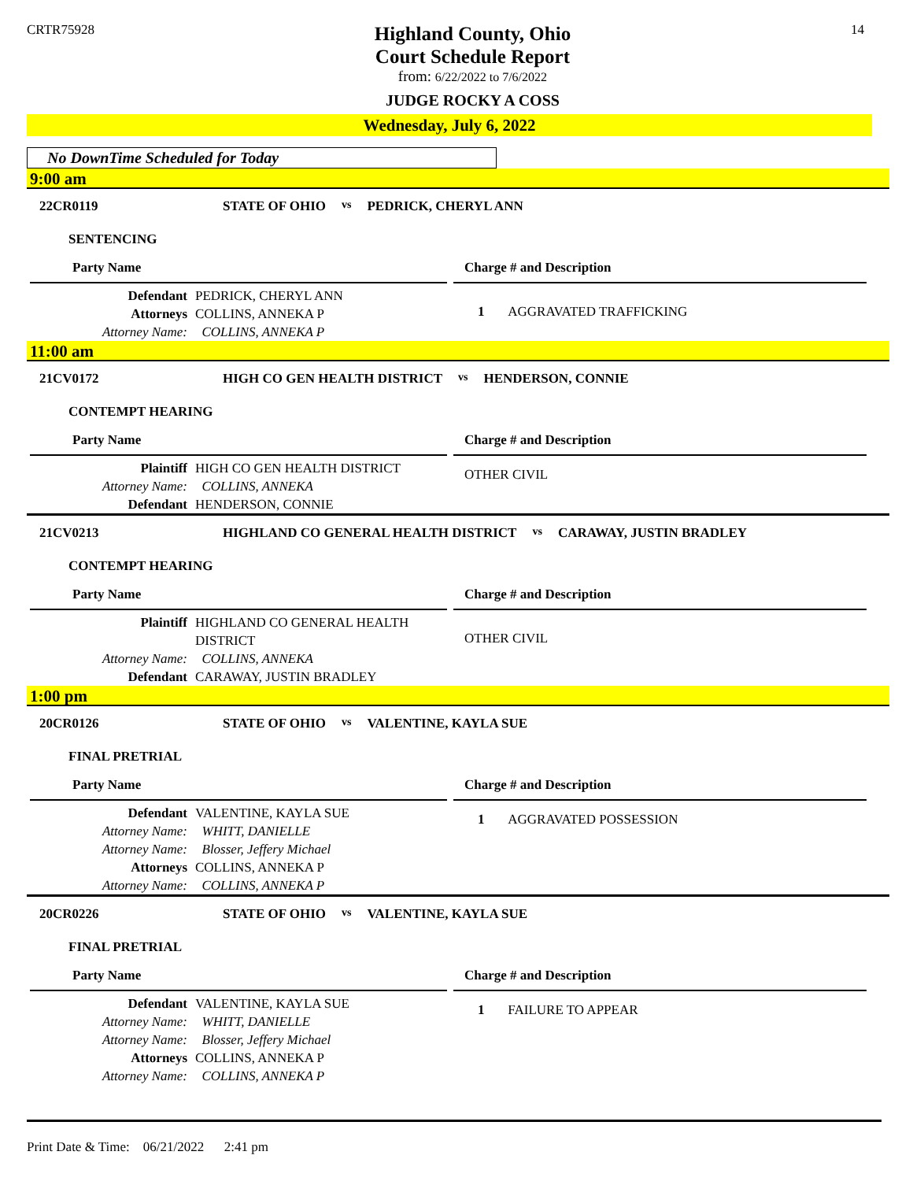CRTR75928
Highland County, Ohio
Court Schedule Report
from: 6/22/2022 to 7/6/2022
JUDGE ROCKY A COSS
14
Wednesday, July 6, 2022
No DownTime Scheduled for Today
9:00 am
22CR0119 STATE OF OHIO vs PEDRICK, CHERYL ANN
SENTENCING
Party Name
Defendant PEDRICK, CHERYL ANN
Attorneys COLLINS, ANNEKA P
Attorney Name: COLLINS, ANNEKA P
Charge # and Description
1 AGGRAVATED TRAFFICKING
11:00 am
21CV0172 HIGH CO GEN HEALTH DISTRICT vs HENDERSON, CONNIE
CONTEMPT HEARING
Party Name
Plaintiff HIGH CO GEN HEALTH DISTRICT
Attorney Name: COLLINS, ANNEKA
Defendant HENDERSON, CONNIE
Charge # and Description
OTHER CIVIL
21CV0213 HIGHLAND CO GENERAL HEALTH DISTRICT vs CARAWAY, JUSTIN BRADLEY
CONTEMPT HEARING
Party Name
Plaintiff HIGHLAND CO GENERAL HEALTH
DISTRICT
Attorney Name: COLLINS, ANNEKA
Defendant CARAWAY, JUSTIN BRADLEY
Charge # and Description
OTHER CIVIL
1:00 pm
20CR0126 STATE OF OHIO vs VALENTINE, KAYLA SUE
FINAL PRETRIAL
Party Name
Defendant VALENTINE, KAYLA SUE
Attorney Name: WHITT, DANIELLE
Attorney Name: Blosser, Jeffery Michael
Attorneys COLLINS, ANNEKA P
Attorney Name: COLLINS, ANNEKA P
Charge # and Description
1 AGGRAVATED POSSESSION
20CR0226 STATE OF OHIO vs VALENTINE, KAYLA SUE
FINAL PRETRIAL
Party Name
Defendant VALENTINE, KAYLA SUE
Attorney Name: WHITT, DANIELLE
Attorney Name: Blosser, Jeffery Michael
Attorneys COLLINS, ANNEKA P
Attorney Name: COLLINS, ANNEKA P
Charge # and Description
1 FAILURE TO APPEAR
Print Date & Time: 06/21/2022 2:41 pm